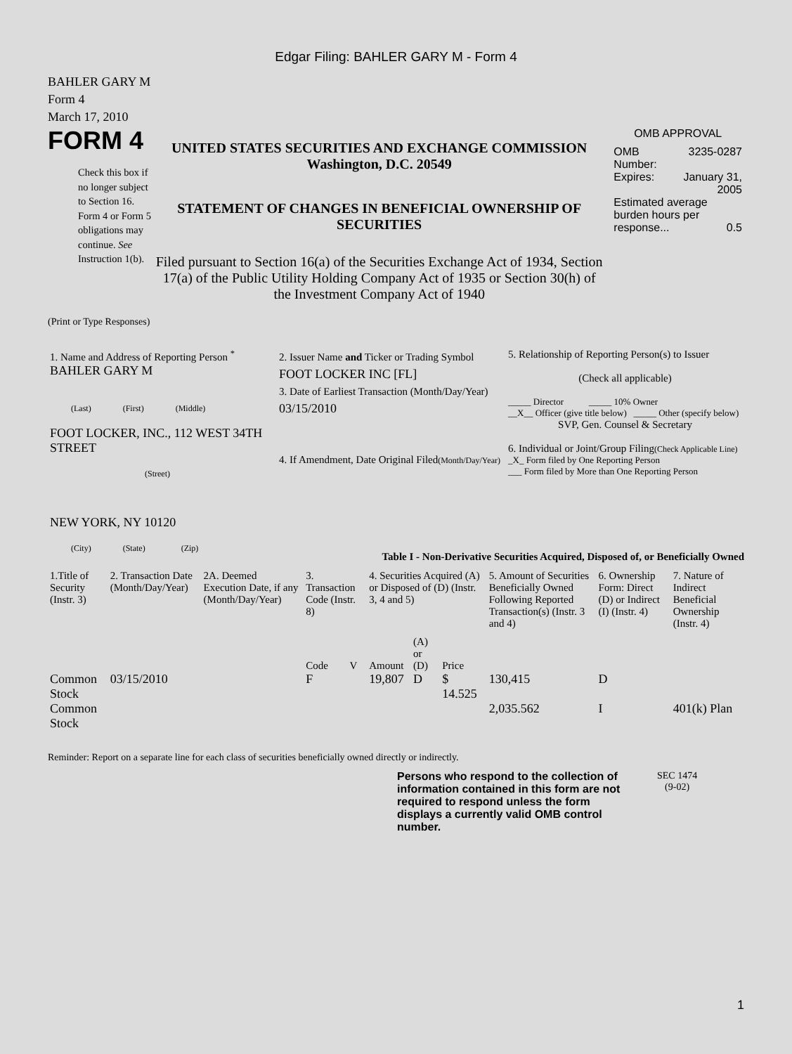Edgar Filing: BAHLER GARY M - Form 4
BAHLER GARY M
Form 4
March 17, 2010
FORM 4
Check this box if no longer subject to Section 16. Form 4 or Form 5 obligations may continue. See Instruction 1(b).
UNITED STATES SECURITIES AND EXCHANGE COMMISSION
Washington, D.C. 20549
STATEMENT OF CHANGES IN BENEFICIAL OWNERSHIP OF SECURITIES
Filed pursuant to Section 16(a) of the Securities Exchange Act of 1934, Section 17(a) of the Public Utility Holding Company Act of 1935 or Section 30(h) of the Investment Company Act of 1940
OMB APPROVAL
| OMB Number: | 3235-0287 |
| Expires: | January 31, 2005 |
| Estimated average burden hours per response... 0.5 | |
(Print or Type Responses)
| 1. Name and Address of Reporting Person <sup>*</sup> BAHLER GARY M (Last) (First) (Middle) FOOT LOCKER, INC., 112 WEST 34TH STREET (Street) NEW YORK, NY 10120 (City) (State) (Zip) | 2. Issuer Name and Ticker or Trading Symbol FOOT LOCKER INC [FL] 3. Date of Earliest Transaction (Month/Day/Year) 03/15/2010 4. If Amendment, Date Original Filed (Month/Day/Year) | 5. Relationship of Reporting Person(s) to Issuer (Check all applicable) _____ Director _____ 10% Owner __X__ Officer (give title below) _____ Other (specify below) SVP, Gen. Counsel & Secretary 6. Individual or Joint/Group Filing (Check Applicable Line) _X_ Form filed by One Reporting Person ___ Form filed by More than One Reporting Person |
Table I - Non-Derivative Securities Acquired, Disposed of, or Beneficially Owned
| 1.Title of Security (Instr. 3) | 2. Transaction Date (Month/Day/Year) | 2A. Deemed Execution Date, if any (Month/Day/Year) | 3. Transaction Code (Instr. 8) | | 4. Securities Acquired (A) or Disposed of (D) (Instr. 3, 4 and 5) | | | 5. Amount of Securities Beneficially Owned Following Reported Transaction(s) (Instr. 3 and 4) | 6. Ownership Form: Direct (D) or Indirect (I) (Instr. 4) | 7. Nature of Indirect Beneficial Ownership (Instr. 4) |
| --- | --- | --- | --- | --- | --- | --- | --- | --- | --- | --- |
| | | | Code | V | Amount | (A) or (D) | Price | | | |
| Common Stock | 03/15/2010 | | F | | 19,807 | D | $ 14.525 | 130,415 | D | |
| Common Stock | | | | | | | | 2,035.562 | I | 401(k) Plan |
Reminder: Report on a separate line for each class of securities beneficially owned directly or indirectly.
Persons who respond to the collection of information contained in this form are not required to respond unless the form displays a currently valid OMB control number.
SEC 1474
(9-02)
1